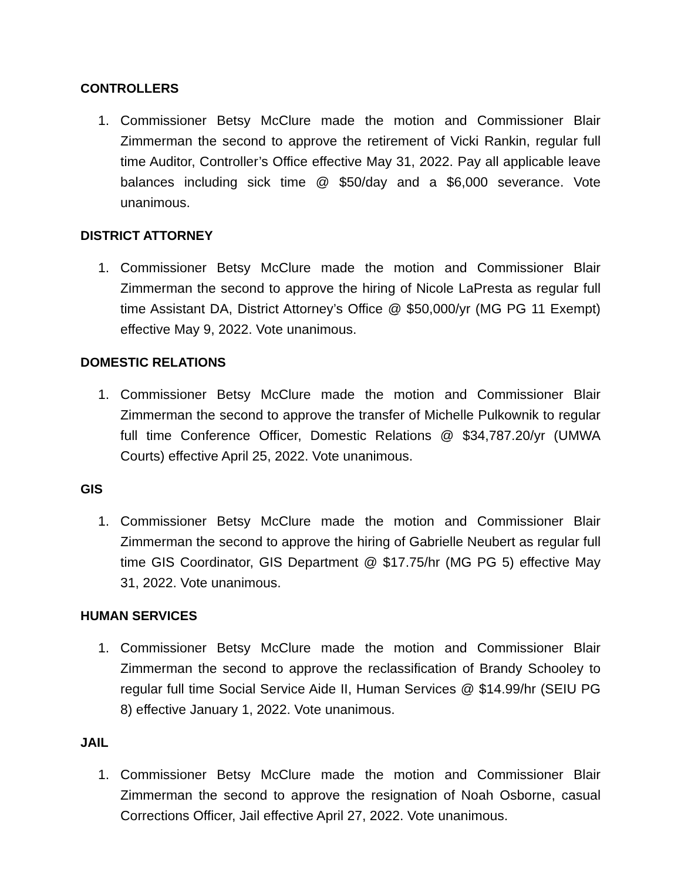CONTROLLERS
1. Commissioner Betsy McClure made the motion and Commissioner Blair Zimmerman the second to approve the retirement of Vicki Rankin, regular full time Auditor, Controller’s Office effective May 31, 2022. Pay all applicable leave balances including sick time @ $50/day and a $6,000 severance. Vote unanimous.
DISTRICT ATTORNEY
1. Commissioner Betsy McClure made the motion and Commissioner Blair Zimmerman the second to approve the hiring of Nicole LaPresta as regular full time Assistant DA, District Attorney’s Office @ $50,000/yr (MG PG 11 Exempt) effective May 9, 2022. Vote unanimous.
DOMESTIC RELATIONS
1. Commissioner Betsy McClure made the motion and Commissioner Blair Zimmerman the second to approve the transfer of Michelle Pulkownik to regular full time Conference Officer, Domestic Relations @ $34,787.20/yr (UMWA Courts) effective April 25, 2022. Vote unanimous.
GIS
1. Commissioner Betsy McClure made the motion and Commissioner Blair Zimmerman the second to approve the hiring of Gabrielle Neubert as regular full time GIS Coordinator, GIS Department @ $17.75/hr (MG PG 5) effective May 31, 2022. Vote unanimous.
HUMAN SERVICES
1. Commissioner Betsy McClure made the motion and Commissioner Blair Zimmerman the second to approve the reclassification of Brandy Schooley to regular full time Social Service Aide II, Human Services @ $14.99/hr (SEIU PG 8) effective January 1, 2022. Vote unanimous.
JAIL
1. Commissioner Betsy McClure made the motion and Commissioner Blair Zimmerman the second to approve the resignation of Noah Osborne, casual Corrections Officer, Jail effective April 27, 2022. Vote unanimous.